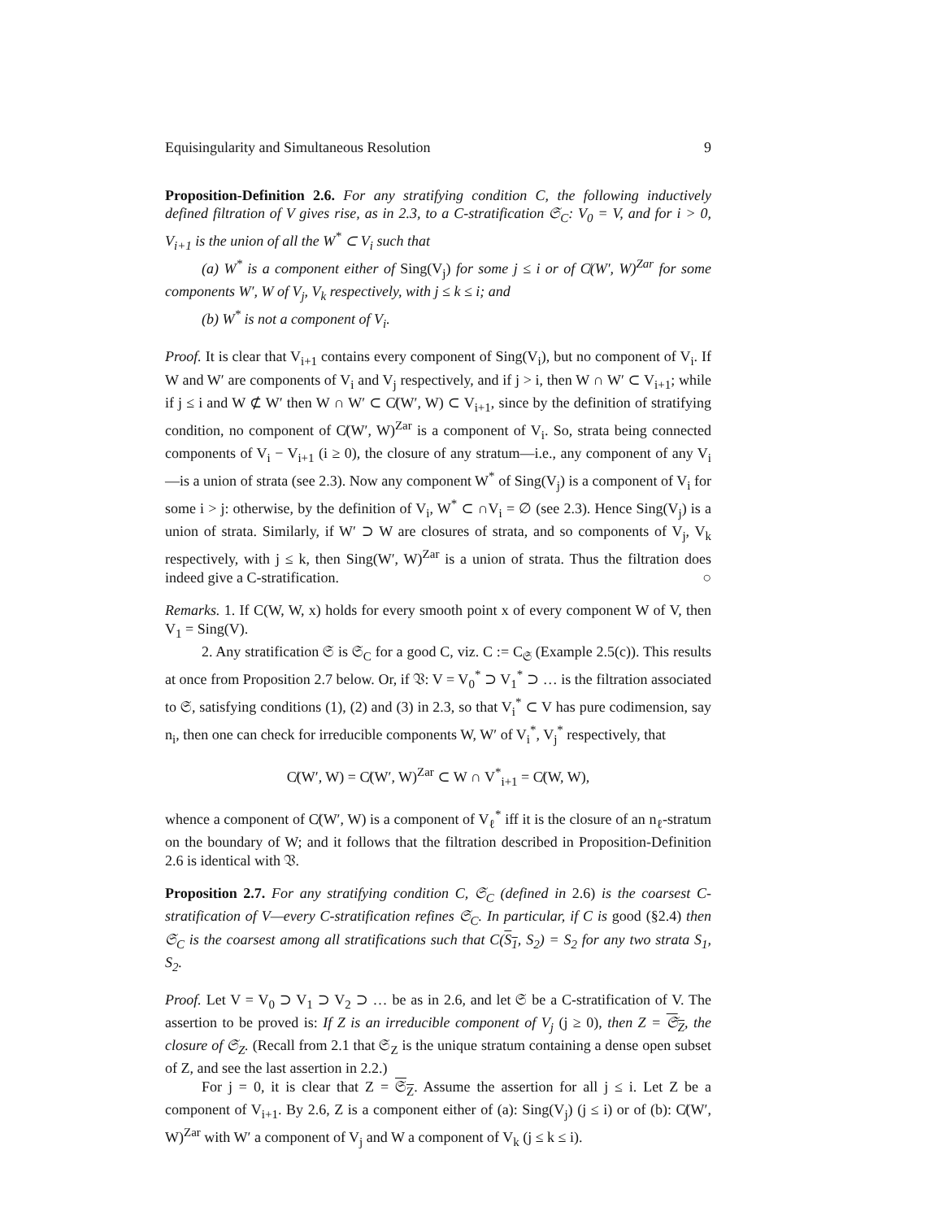Equisingularity and Simultaneous Resolution 9
Proposition-Definition 2.6. For any stratifying condition C, the following inductively defined filtration of V gives rise, as in 2.3, to a C-stratification 𝔖<sub>C</sub>: V<sub>0</sub> = V, and for i > 0, V<sub>i+1</sub> is the union of all the W<sup>*</sup> ⊂ V<sub>i</sub> such that
(a) W<sup>*</sup> is a component either of Sing(V<sub>j</sub>) for some j ≤ i or of C̸(W′, W)<sup>Zar</sup> for some components W′, W of V<sub>j</sub>, V<sub>k</sub> respectively, with j ≤ k ≤ i; and
(b) W<sup>*</sup> is not a component of V<sub>i</sub>.
Proof. It is clear that V<sub>i+1</sub> contains every component of Sing(V<sub>i</sub>), but no component of V<sub>i</sub>. If W and W′ are components of V<sub>i</sub> and V<sub>j</sub> respectively, and if j > i, then W ∩ W′ ⊂ V<sub>i+1</sub>; while if j ≤ i and W ⊄ W′ then W ∩ W′ ⊂ C̸(W′, W) ⊂ V<sub>i+1</sub>, since by the definition of stratifying condition, no component of C̸(W′, W)<sup>Zar</sup> is a component of V<sub>i</sub>. So, strata being connected components of V<sub>i</sub> − V<sub>i+1</sub> (i ≥ 0), the closure of any stratum—i.e., any component of any V<sub>i</sub>—is a union of strata (see 2.3). Now any component W<sup>*</sup> of Sing(V<sub>j</sub>) is a component of V<sub>i</sub> for some i > j: otherwise, by the definition of V<sub>i</sub>, W<sup>*</sup> ⊂ ∩V<sub>i</sub> = ∅ (see 2.3). Hence Sing(V<sub>j</sub>) is a union of strata. Similarly, if W′ ⊃ W are closures of strata, and so components of V<sub>j</sub>, V<sub>k</sub> respectively, with j ≤ k, then Sing(W′, W)<sup>Zar</sup> is a union of strata. Thus the filtration does indeed give a C-stratification. ○
Remarks. 1. If C(W, W, x) holds for every smooth point x of every component W of V, then V<sub>1</sub> = Sing(V).
2. Any stratification 𝔖 is 𝔖<sub>C</sub> for a good C, viz. C := C<sub>𝔖</sub> (Example 2.5(c)). This results at once from Proposition 2.7 below. Or, if 𝔙: V = V<sub>0</sub><sup>*</sup> ⊃ V<sub>1</sub><sup>*</sup> ⊃ … is the filtration associated to 𝔖, satisfying conditions (1), (2) and (3) in 2.3, so that V<sub>i</sub><sup>*</sup> ⊂ V has pure codimension, say n<sub>i</sub>, then one can check for irreducible components W, W′ of V<sub>i</sub><sup>*</sup>, V<sub>j</sub><sup>*</sup> respectively, that
C̸(W′, W) = C̸(W′, W)<sup>Zar</sup> ⊂ W ∩ V<sup>*</sup><sub>i+1</sub> = C̸(W, W),
whence a component of C̸(W′, W) is a component of V<sub>ℓ</sub><sup>*</sup> iff it is the closure of an n<sub>ℓ</sub>-stratum on the boundary of W; and it follows that the filtration described in Proposition-Definition 2.6 is identical with 𝔙.
Proposition 2.7. For any stratifying condition C, 𝔖<sub>C</sub> (defined in 2.6) is the coarsest C-stratification of V—every C-stratification refines 𝔖<sub>C</sub>. In particular, if C is good (§2.4) then 𝔖<sub>C</sub> is the coarsest among all stratifications such that C(S<sub>1</sub>, S<sub>2</sub>) = S<sub>2</sub> for any two strata S<sub>1</sub>, S<sub>2</sub>.
Proof. Let V = V<sub>0</sub> ⊃ V<sub>1</sub> ⊃ V<sub>2</sub> ⊃ … be as in 2.6, and let 𝔖 be a C-stratification of V. The assertion to be proved is: If Z is an irreducible component of V<sub>j</sub> (j ≥ 0), then Z = 𝔖<sub>Z</sub>, the closure of 𝔖<sub>Z</sub>. (Recall from 2.1 that 𝔖<sub>Z</sub> is the unique stratum containing a dense open subset of Z, and see the last assertion in 2.2.)
For j = 0, it is clear that Z = 𝔖<sub>Z</sub>. Assume the assertion for all j ≤ i. Let Z be a component of V<sub>i+1</sub>. By 2.6, Z is a component either of (a): Sing(V<sub>j</sub>) (j ≤ i) or of (b): C̸(W′, W)<sup>Zar</sup> with W′ a component of V<sub>j</sub> and W a component of V<sub>k</sub> (j ≤ k ≤ i).